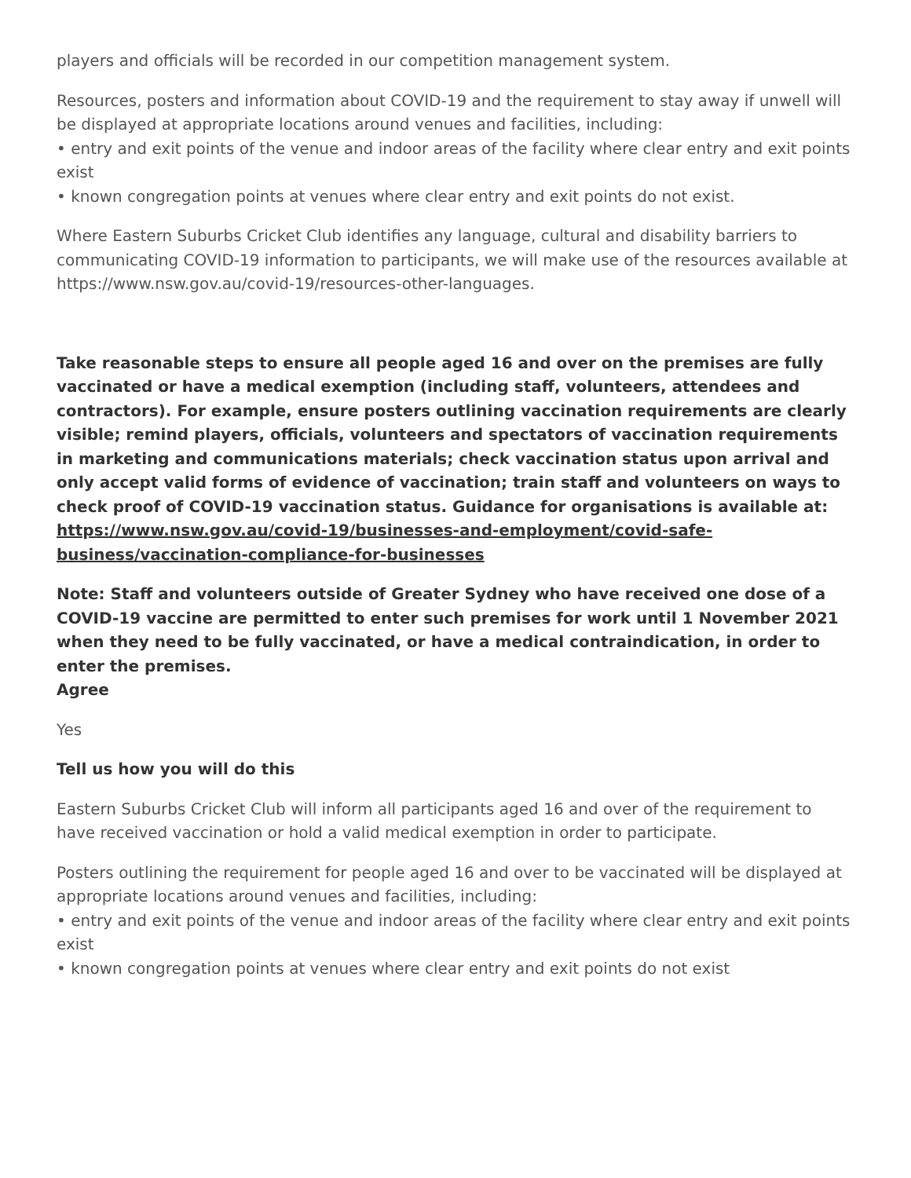players and officials will be recorded in our competition management system.
Resources, posters and information about COVID-19 and the requirement to stay away if unwell will be displayed at appropriate locations around venues and facilities, including:
• entry and exit points of the venue and indoor areas of the facility where clear entry and exit points exist
• known congregation points at venues where clear entry and exit points do not exist.
Where Eastern Suburbs Cricket Club identifies any language, cultural and disability barriers to communicating COVID-19 information to participants, we will make use of the resources available at https://www.nsw.gov.au/covid-19/resources-other-languages.
Take reasonable steps to ensure all people aged 16 and over on the premises are fully vaccinated or have a medical exemption (including staff, volunteers, attendees and contractors). For example, ensure posters outlining vaccination requirements are clearly visible; remind players, officials, volunteers and spectators of vaccination requirements in marketing and communications materials; check vaccination status upon arrival and only accept valid forms of evidence of vaccination; train staff and volunteers on ways to check proof of COVID-19 vaccination status. Guidance for organisations is available at: https://www.nsw.gov.au/covid-19/businesses-and-employment/covid-safe-business/vaccination-compliance-for-businesses
Note: Staff and volunteers outside of Greater Sydney who have received one dose of a COVID-19 vaccine are permitted to enter such premises for work until 1 November 2021 when they need to be fully vaccinated, or have a medical contraindication, in order to enter the premises.
Agree
Yes
Tell us how you will do this
Eastern Suburbs Cricket Club will inform all participants aged 16 and over of the requirement to have received vaccination or hold a valid medical exemption in order to participate.
Posters outlining the requirement for people aged 16 and over to be vaccinated will be displayed at appropriate locations around venues and facilities, including:
• entry and exit points of the venue and indoor areas of the facility where clear entry and exit points exist
• known congregation points at venues where clear entry and exit points do not exist